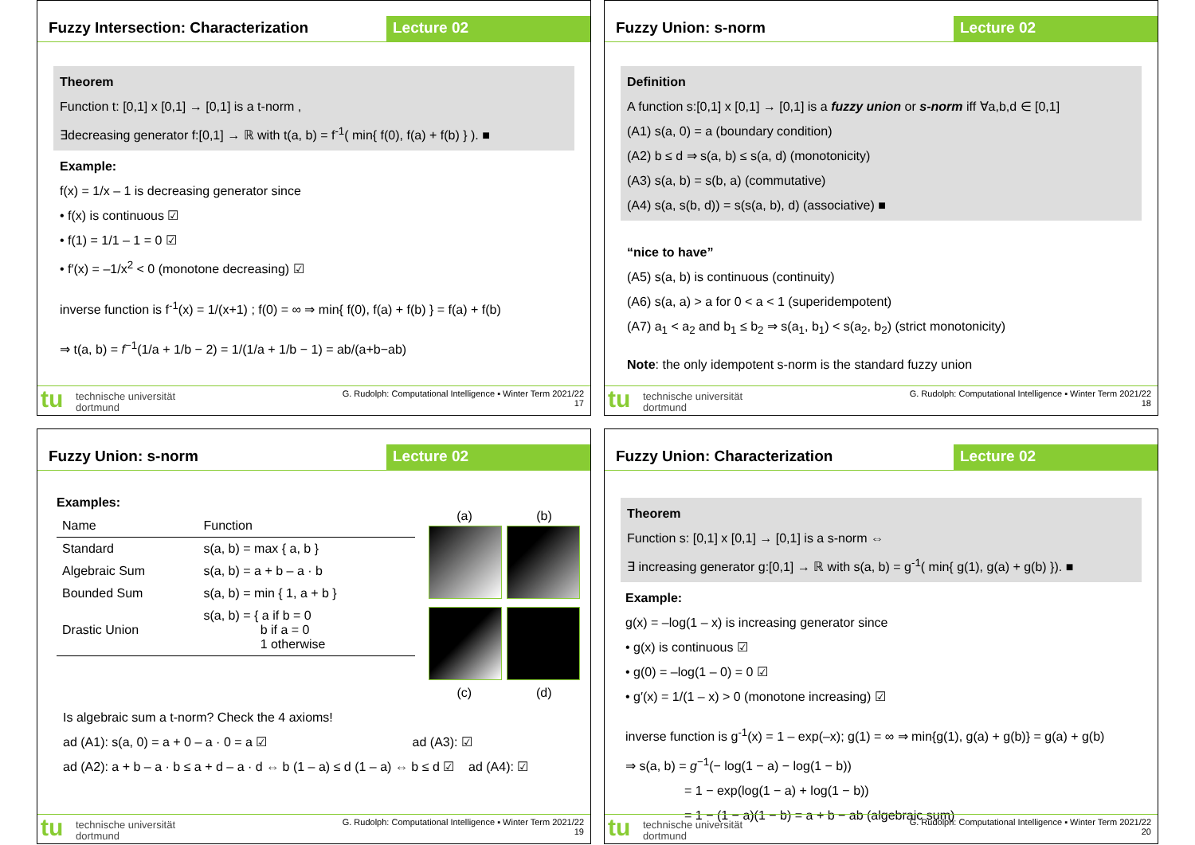Fuzzy Intersection: Characterization
Lecture 02
Theorem
Function t: [0,1] x [0,1] → [0,1] is a t-norm ,
∃decreasing generator f:[0,1] → ℝ with t(a, b) = f<sup>-1</sup>( min{ f(0), f(a) + f(b) } ). ■
Example:
f(x) = 1/x – 1 is decreasing generator since
• f(x) is continuous ☑
• f(1) = 1/1 – 1 = 0 ☑
• f′(x) = –1/x<sup>2</sup> < 0 (monotone decreasing) ☑
inverse function is f<sup>-1</sup>(x) = 1/(x+1) ; f(0) = ∞ ⇒ min{ f(0), f(a) + f(b) } = f(a) + f(b)
⇒ t(a, b) = f<sup>−1</sup>(1/a + 1/b − 2) = 1/(1/a + 1/b − 1) = ab/(a+b−ab)
tu
technische universität
dortmund
G. Rudolph: Computational Intelligence ▪ Winter Term 2021/22
17
Fuzzy Union: s-norm Lecture 02
Definition
A function s:[0,1] x [0,1] → [0,1] is a fuzzy union or s-norm iff ∀a,b,d ∈ [0,1]
(A1) s(a, 0) = a (boundary condition)
(A2) b ≤ d ⇒ s(a, b) ≤ s(a, d) (monotonicity)
(A3) s(a, b) = s(b, a) (commutative)
(A4) s(a, s(b, d)) = s(s(a, b), d) (associative) ■
“nice to have”
(A5) s(a, b) is continuous (continuity)
(A6) s(a, a) > a for 0 < a < 1 (superidempotent)
(A7) a<sub>1</sub> < a<sub>2</sub> and b<sub>1</sub> ≤ b<sub>2</sub> ⇒ s(a<sub>1</sub>, b<sub>1</sub>) < s(a<sub>2</sub>, b<sub>2</sub>) (strict monotonicity)
Note: the only idempotent s-norm is the standard fuzzy union
tu
technische universität
dortmund
G. Rudolph: Computational Intelligence ▪ Winter Term 2021/22
18
Fuzzy Union: s-norm Lecture 02
Examples:
| Name | Function |
| --- | --- |
| Standard | s(a, b) = max { a, b } |
| Algebraic Sum | s(a, b) = a + b – a · b |
| Bounded Sum | s(a, b) = min { 1, a + b } |
| Drastic Union | s(a, b) = { a if b = 0 b if a = 0 1 otherwise |
(a) (b)
(c) (d)
Is algebraic sum a t-norm? Check the 4 axioms!
ad (A1): s(a, 0) = a + 0 – a · 0 = a ☑ ad (A3): ☑
ad (A2): a + b – a · b ≤ a + d – a · d ⇔ b (1 – a) ≤ d (1 – a) ⇔ b ≤ d ☑ ad (A4): ☑
tu
technische universität
dortmund
G. Rudolph: Computational Intelligence ▪ Winter Term 2021/22
19
Fuzzy Union: Characterization Lecture 02
Theorem
Function s: [0,1] x [0,1] → [0,1] is a s-norm ⇔
∃ increasing generator g:[0,1] → ℝ with s(a, b) = g<sup>-1</sup>( min{ g(1), g(a) + g(b) }). ■
Example:
g(x) = –log(1 – x) is increasing generator since
• g(x) is continuous ☑
• g(0) = –log(1 – 0) = 0 ☑
• g′(x) = 1/(1 – x) > 0 (monotone increasing) ☑
inverse function is g<sup>-1</sup>(x) = 1 – exp(–x); g(1) = ∞ ⇒ min{g(1), g(a) + g(b)} = g(a) + g(b)
⇒ s(a, b) = g<sup>−1</sup>(− log(1 − a) − log(1 − b))
= 1 − exp(log(1 − a) + log(1 − b))
= 1 − (1 − a)(1 − b) = a + b − ab (algebraic sum)
tu
technische universität
dortmund
G. Rudolph: Computational Intelligence ▪ Winter Term 2021/22
20